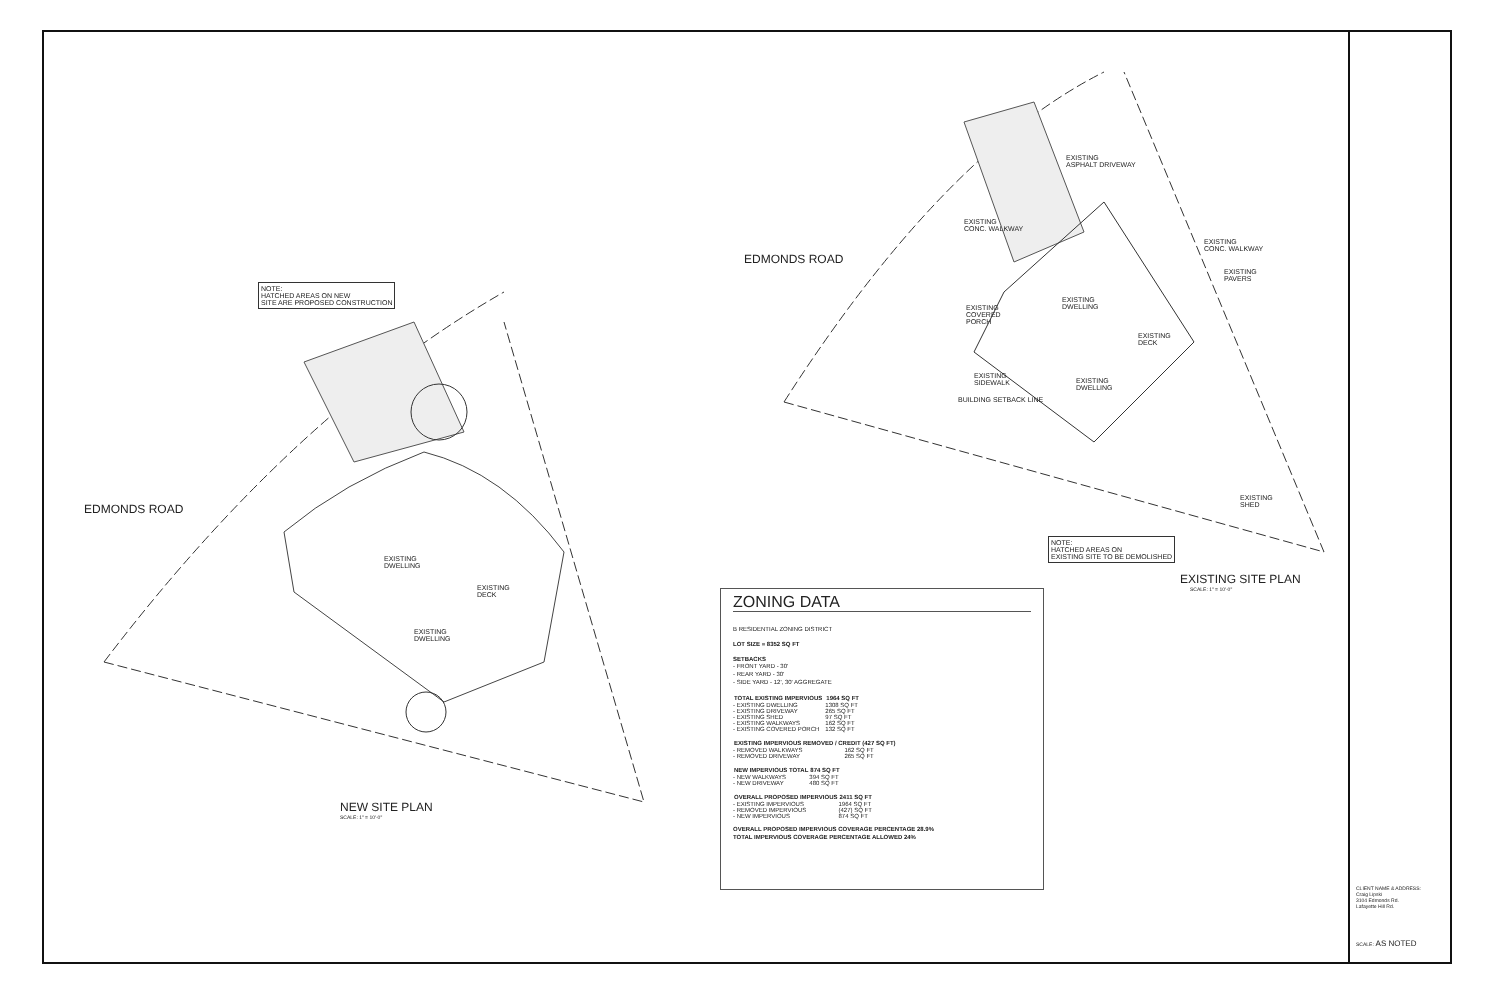NOTE:
HATCHED AREAS ON NEW
SITE ARE PROPOSED CONSTRUCTION
EDMONDS ROAD
EXISTING
DWELLING
EXISTING
DECK
EXISTING
DWELLING
NEW SITE PLAN
SCALE: 1" = 10'-0"
EDMONDS ROAD
EXISTING
ASPHALT DRIVEWAY
EXISTING
CONC. WALKWAY
EXISTING
CONC. WALKWAY
EXISTING
PAVERS
EXISTING
COVERED
PORCH
EXISTING
DWELLING
EXISTING
DECK
EXISTING
SIDEWALK
EXISTING
DWELLING
BUILDING SETBACK LINE
EXISTING
SHED
NOTE:
HATCHED AREAS ON
EXISTING SITE TO BE DEMOLISHED
EXISTING SITE PLAN
SCALE: 1" = 10'-0"
ZONING DATA
B RESIDENTIAL ZONING DISTRICT
LOT SIZE = 8352 SQ FT
SETBACKS
- FRONT YARD - 30'
- REAR YARD - 30'
- SIDE YARD - 12', 30' AGGREGATE
| TOTAL EXISTING IMPERVIOUS | 1964 SQ FT |
| --- | --- |
| - EXISTING DWELLING | 1308 SQ FT |
| - EXISTING DRIVEWAY | 265 SQ FT |
| - EXISTING SHED | 97 SQ FT |
| - EXISTING WALKWAYS | 162 SQ FT |
| - EXISTING COVERED PORCH | 132 SQ FT |
| EXISTING IMPERVIOUS REMOVED / CREDIT (427 SQ FT) | |
| --- | --- |
| - REMOVED WALKWAYS | 162 SQ FT |
| - REMOVED DRIVEWAY | 265 SQ FT |
| NEW IMPERVIOUS TOTAL | 874 SQ FT |
| --- | --- |
| - NEW WALKWAYS | 394 SQ FT |
| - NEW DRIVEWAY | 480 SQ FT |
| OVERALL PROPOSED IMPERVIOUS | 2411 SQ FT |
| --- | --- |
| - EXISTING IMPERVIOUS | 1964 SQ FT |
| - REMOVED IMPERVIOUS | (427) SQ FT |
| - NEW IMPERVIOUS | 874 SQ FT |
OVERALL PROPOSED IMPERVIOUS COVERAGE PERCENTAGE 28.9%
TOTAL IMPERVIOUS COVERAGE PERCENTAGE ALLOWED 24%
CLIENT NAME & ADDRESS:
Craig Lipski
3104 Edmonds Rd.
Lafayette Hill Rd.
SCALE: AS NOTED